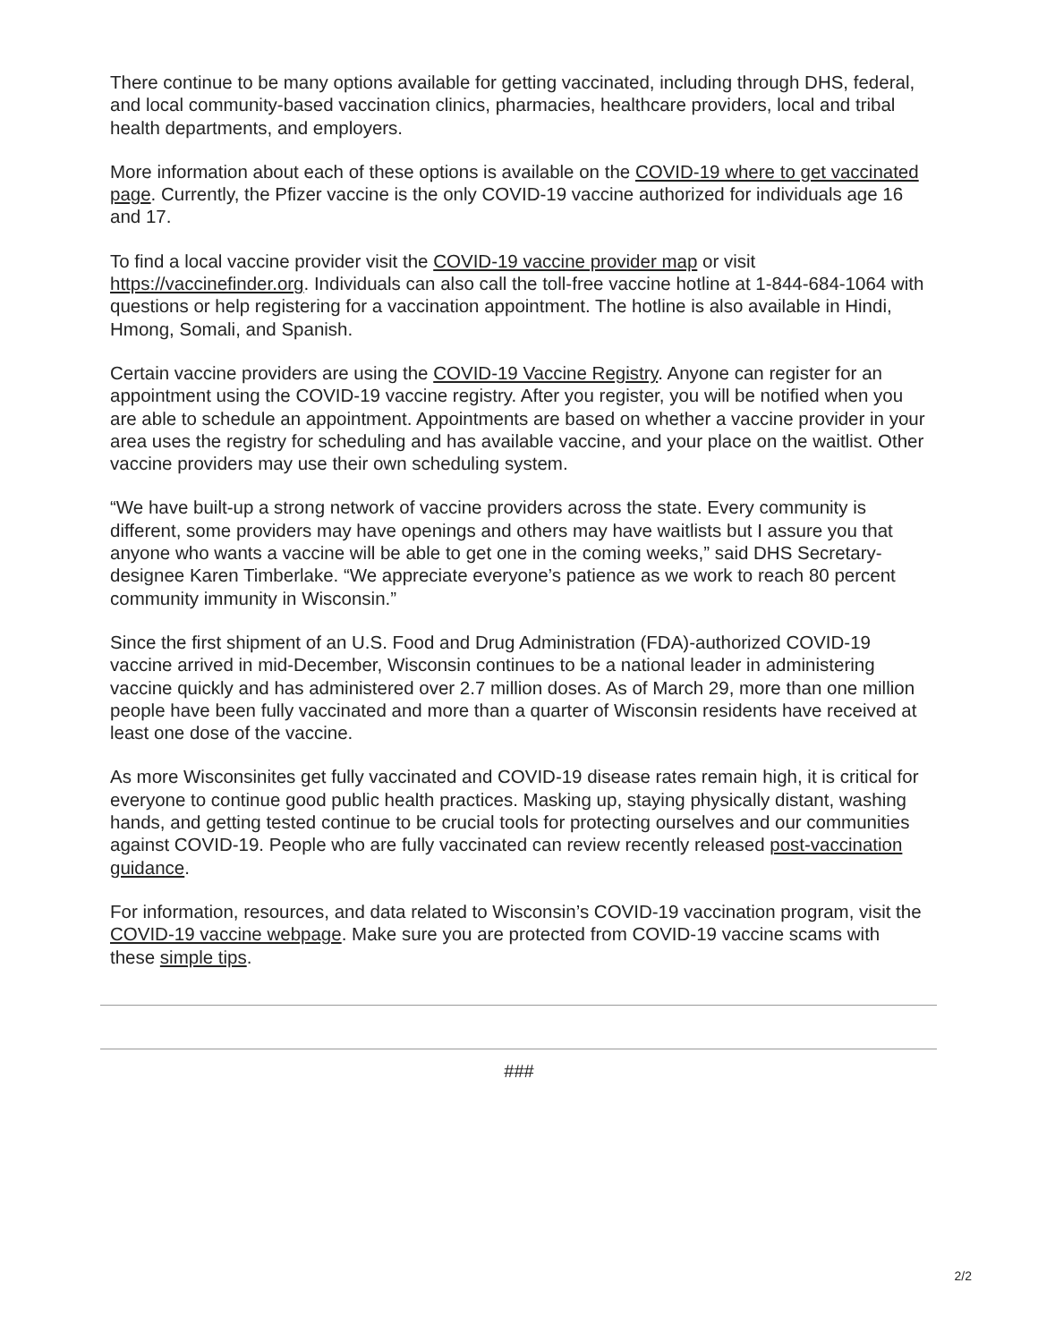There continue to be many options available for getting vaccinated, including through DHS, federal, and local community-based vaccination clinics, pharmacies, healthcare providers, local and tribal health departments, and employers.
More information about each of these options is available on the COVID-19 where to get vaccinated page. Currently, the Pfizer vaccine is the only COVID-19 vaccine authorized for individuals age 16 and 17.
To find a local vaccine provider visit the COVID-19 vaccine provider map or visit https://vaccinefinder.org. Individuals can also call the toll-free vaccine hotline at 1-844-684-1064 with questions or help registering for a vaccination appointment. The hotline is also available in Hindi, Hmong, Somali, and Spanish.
Certain vaccine providers are using the COVID-19 Vaccine Registry. Anyone can register for an appointment using the COVID-19 vaccine registry. After you register, you will be notified when you are able to schedule an appointment. Appointments are based on whether a vaccine provider in your area uses the registry for scheduling and has available vaccine, and your place on the waitlist. Other vaccine providers may use their own scheduling system.
“We have built-up a strong network of vaccine providers across the state. Every community is different, some providers may have openings and others may have waitlists but I assure you that anyone who wants a vaccine will be able to get one in the coming weeks,” said DHS Secretary-designee Karen Timberlake. “We appreciate everyone’s patience as we work to reach 80 percent community immunity in Wisconsin.”
Since the first shipment of an U.S. Food and Drug Administration (FDA)-authorized COVID-19 vaccine arrived in mid-December, Wisconsin continues to be a national leader in administering vaccine quickly and has administered over 2.7 million doses. As of March 29, more than one million people have been fully vaccinated and more than a quarter of Wisconsin residents have received at least one dose of the vaccine.
As more Wisconsinites get fully vaccinated and COVID-19 disease rates remain high, it is critical for everyone to continue good public health practices. Masking up, staying physically distant, washing hands, and getting tested continue to be crucial tools for protecting ourselves and our communities against COVID-19. People who are fully vaccinated can review recently released post-vaccination guidance.
For information, resources, and data related to Wisconsin’s COVID-19 vaccination program, visit the COVID-19 vaccine webpage. Make sure you are protected from COVID-19 vaccine scams with these simple tips.
###
2/2